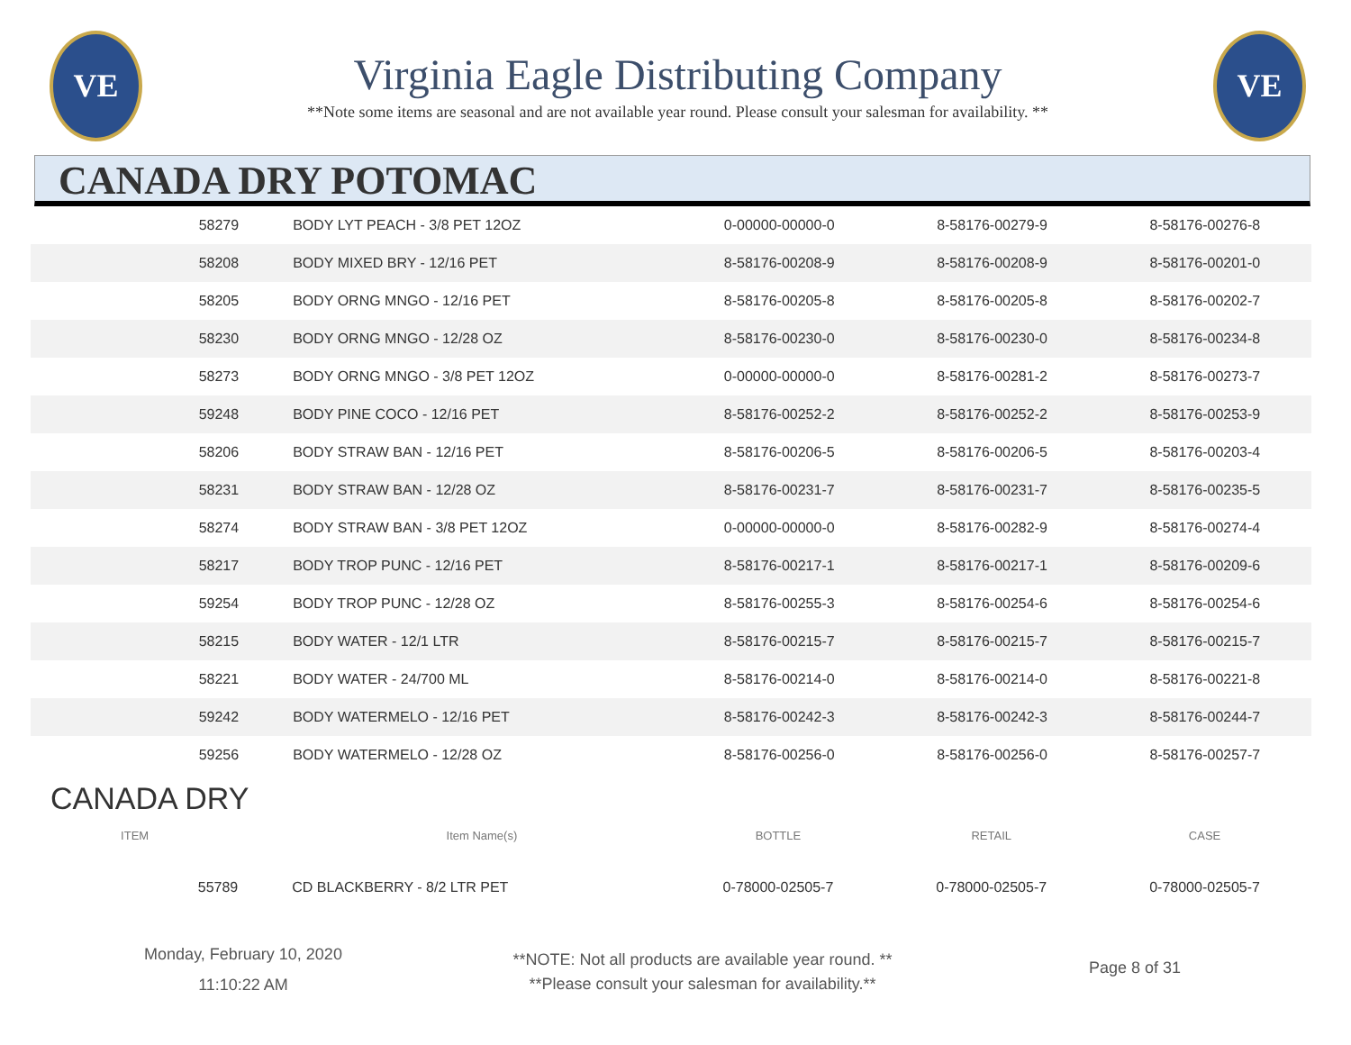VE
Virginia Eagle Distributing Company
**Note some items are seasonal and are not available year round. Please consult your salesman for availability. **
VE
CANADA DRY POTOMAC
| 58279 | BODY LYT PEACH - 3/8 PET 12OZ | 0-00000-00000-0 | 8-58176-00279-9 | 8-58176-00276-8 |
| 58208 | BODY MIXED BRY - 12/16 PET | 8-58176-00208-9 | 8-58176-00208-9 | 8-58176-00201-0 |
| 58205 | BODY ORNG MNGO - 12/16 PET | 8-58176-00205-8 | 8-58176-00205-8 | 8-58176-00202-7 |
| 58230 | BODY ORNG MNGO - 12/28 OZ | 8-58176-00230-0 | 8-58176-00230-0 | 8-58176-00234-8 |
| 58273 | BODY ORNG MNGO - 3/8 PET 12OZ | 0-00000-00000-0 | 8-58176-00281-2 | 8-58176-00273-7 |
| 59248 | BODY PINE COCO - 12/16 PET | 8-58176-00252-2 | 8-58176-00252-2 | 8-58176-00253-9 |
| 58206 | BODY STRAW BAN - 12/16 PET | 8-58176-00206-5 | 8-58176-00206-5 | 8-58176-00203-4 |
| 58231 | BODY STRAW BAN - 12/28 OZ | 8-58176-00231-7 | 8-58176-00231-7 | 8-58176-00235-5 |
| 58274 | BODY STRAW BAN - 3/8 PET 12OZ | 0-00000-00000-0 | 8-58176-00282-9 | 8-58176-00274-4 |
| 58217 | BODY TROP PUNC - 12/16 PET | 8-58176-00217-1 | 8-58176-00217-1 | 8-58176-00209-6 |
| 59254 | BODY TROP PUNC - 12/28 OZ | 8-58176-00255-3 | 8-58176-00254-6 | 8-58176-00254-6 |
| 58215 | BODY WATER - 12/1 LTR | 8-58176-00215-7 | 8-58176-00215-7 | 8-58176-00215-7 |
| 58221 | BODY WATER - 24/700 ML | 8-58176-00214-0 | 8-58176-00214-0 | 8-58176-00221-8 |
| 59242 | BODY WATERMELO - 12/16 PET | 8-58176-00242-3 | 8-58176-00242-3 | 8-58176-00244-7 |
| 59256 | BODY WATERMELO - 12/28 OZ | 8-58176-00256-0 | 8-58176-00256-0 | 8-58176-00257-7 |
CANADA DRY
| ITEM | Item Name(s) | BOTTLE | RETAIL | CASE |
| --- | --- | --- | --- | --- |
| 55789 | CD BLACKBERRY - 8/2 LTR PET | 0-78000-02505-7 | 0-78000-02505-7 | 0-78000-02505-7 |
Monday, February 10, 2020
11:10:22 AM
**NOTE: Not all products are available year round. **
**Please consult your salesman for availability.**
Page 8 of 31